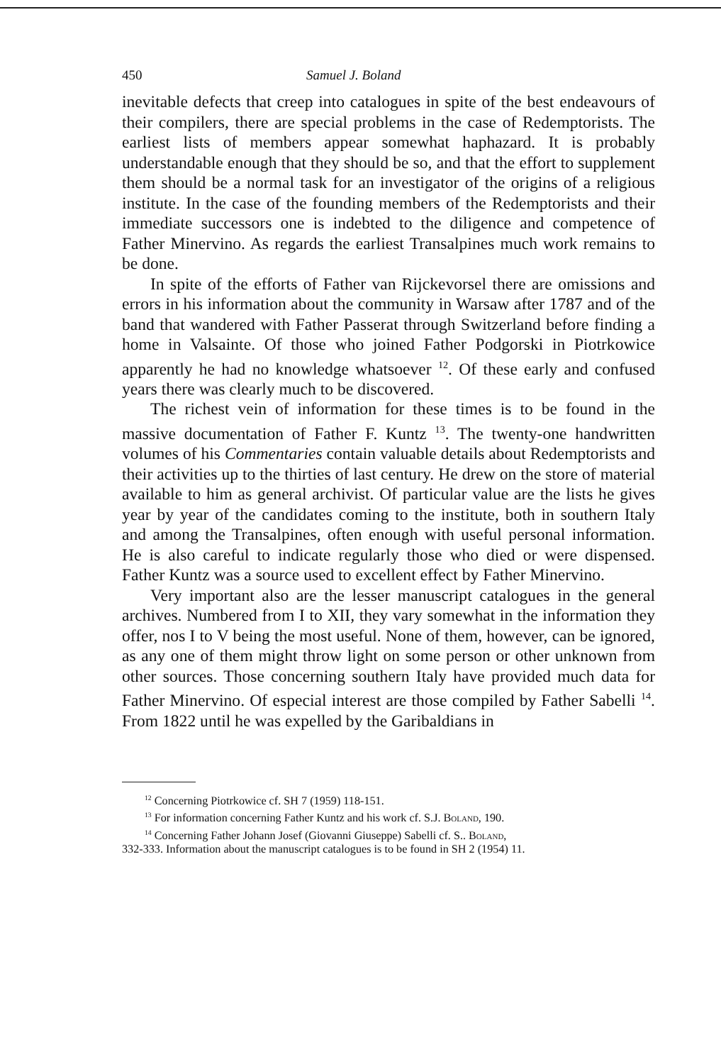450 Samuel J. Boland
inevitable defects that creep into catalogues in spite of the best endeavours of their compilers, there are special problems in the case of Redemptorists. The earliest lists of members appear somewhat haphazard. It is probably understandable enough that they should be so, and that the effort to supplement them should be a normal task for an investigator of the origins of a religious institute. In the case of the founding members of the Redemptorists and their immediate successors one is indebted to the diligence and competence of Father Minervino. As regards the earliest Transalpines much work remains to be done.
In spite of the efforts of Father van Rijckevorsel there are omissions and errors in his information about the community in Warsaw after 1787 and of the band that wandered with Father Passerat through Switzerland before finding a home in Valsainte. Of those who joined Father Podgorski in Piotrkowice apparently he had no knowledge whatsoever <sup>12</sup>. Of these early and confused years there was clearly much to be discovered.
The richest vein of information for these times is to be found in the massive documentation of Father F. Kuntz <sup>13</sup>. The twenty-one handwritten volumes of his Commentaries contain valuable details about Redemptorists and their activities up to the thirties of last century. He drew on the store of material available to him as general archivist. Of particular value are the lists he gives year by year of the candidates coming to the institute, both in southern Italy and among the Transalpines, often enough with useful personal information. He is also careful to indicate regularly those who died or were dispensed. Father Kuntz was a source used to excellent effect by Father Minervino.
Very important also are the lesser manuscript catalogues in the general archives. Numbered from I to XII, they vary somewhat in the information they offer, nos I to V being the most useful. None of them, however, can be ignored, as any one of them might throw light on some person or other unknown from other sources. Those concerning southern Italy have provided much data for Father Minervino. Of especial interest are those compiled by Father Sabelli <sup>14</sup>. From 1822 until he was expelled by the Garibaldians in
<sup>12</sup> Concerning Piotrkowice cf. SH 7 (1959) 118-151.
<sup>13</sup> For information concerning Father Kuntz and his work cf. S.J. Boland, 190.
<sup>14</sup> Concerning Father Johann Josef (Giovanni Giuseppe) Sabelli cf. S.. Boland,
332-333. Information about the manuscript catalogues is to be found in SH 2 (1954) 11.